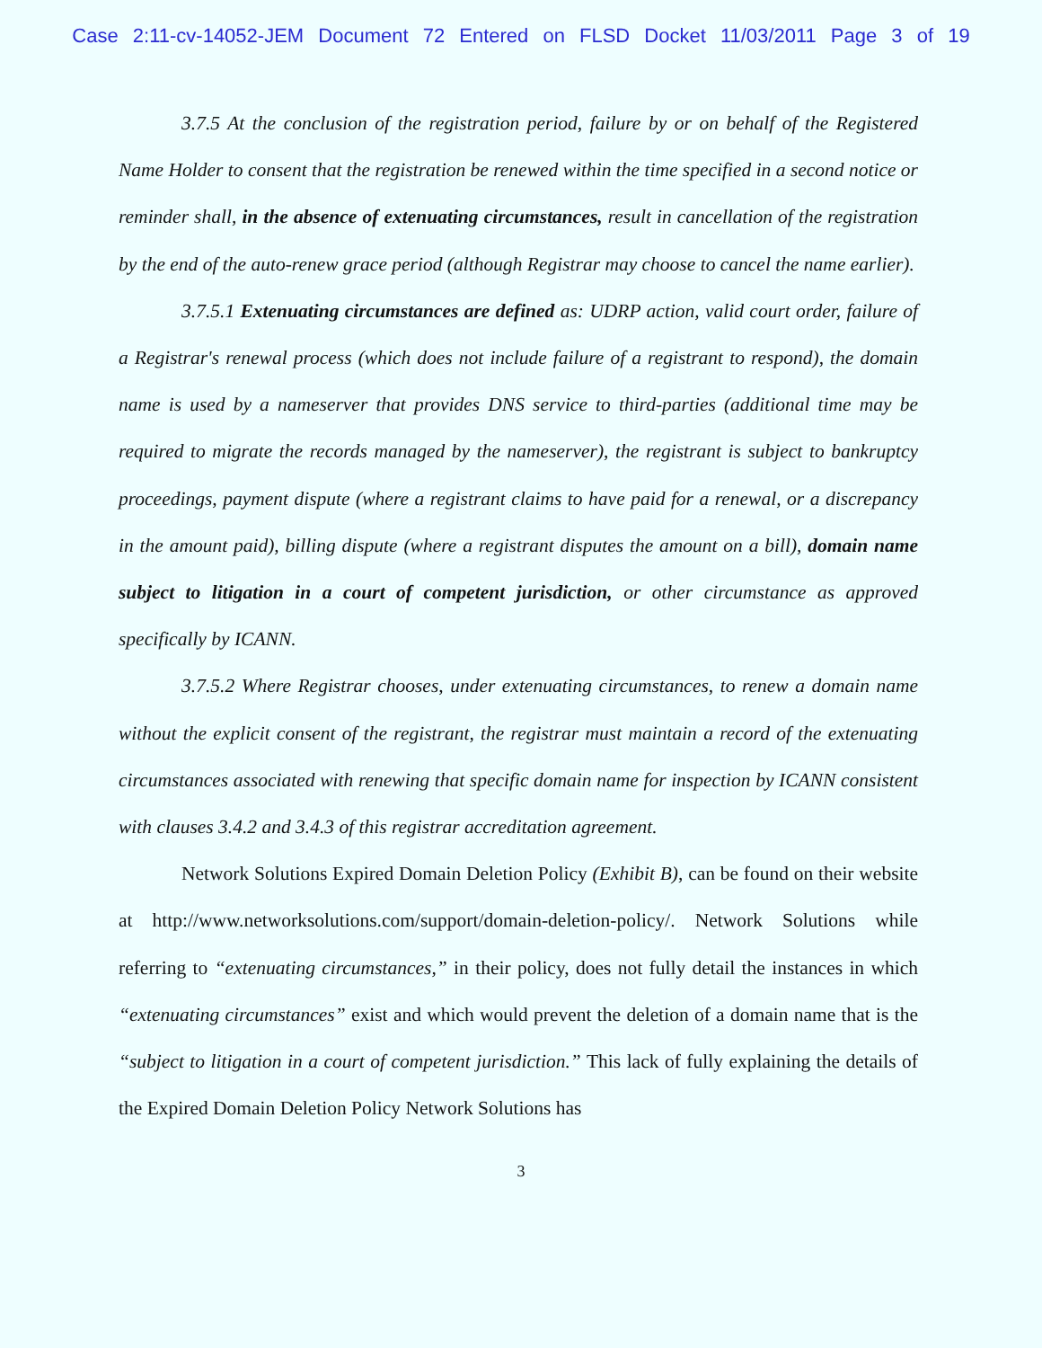Case 2:11-cv-14052-JEM Document 72 Entered on FLSD Docket 11/03/2011 Page 3 of 19
3.7.5 At the conclusion of the registration period, failure by or on behalf of the Registered Name Holder to consent that the registration be renewed within the time specified in a second notice or reminder shall, in the absence of extenuating circumstances, result in cancellation of the registration by the end of the auto-renew grace period (although Registrar may choose to cancel the name earlier).
3.7.5.1 Extenuating circumstances are defined as: UDRP action, valid court order, failure of a Registrar's renewal process (which does not include failure of a registrant to respond), the domain name is used by a nameserver that provides DNS service to third-parties (additional time may be required to migrate the records managed by the nameserver), the registrant is subject to bankruptcy proceedings, payment dispute (where a registrant claims to have paid for a renewal, or a discrepancy in the amount paid), billing dispute (where a registrant disputes the amount on a bill), domain name subject to litigation in a court of competent jurisdiction, or other circumstance as approved specifically by ICANN.
3.7.5.2 Where Registrar chooses, under extenuating circumstances, to renew a domain name without the explicit consent of the registrant, the registrar must maintain a record of the extenuating circumstances associated with renewing that specific domain name for inspection by ICANN consistent with clauses 3.4.2 and 3.4.3 of this registrar accreditation agreement.
Network Solutions Expired Domain Deletion Policy (Exhibit B), can be found on their website at http://www.networksolutions.com/support/domain-deletion-policy/. Network Solutions while referring to “extenuating circumstances,” in their policy, does not fully detail the instances in which “extenuating circumstances” exist and which would prevent the deletion of a domain name that is the “subject to litigation in a court of competent jurisdiction.” This lack of fully explaining the details of the Expired Domain Deletion Policy Network Solutions has
3